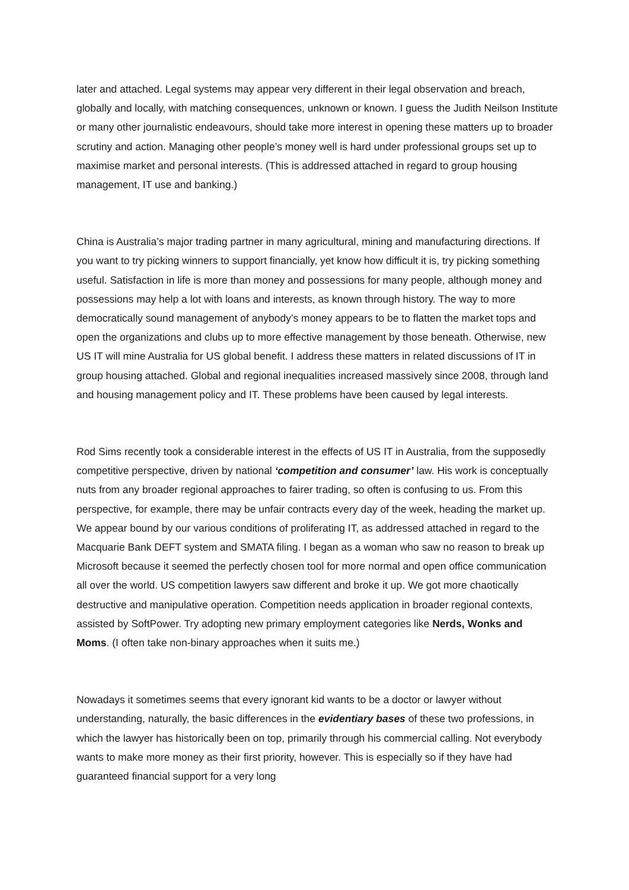later and attached. Legal systems may appear very different in their legal observation and breach, globally and locally, with matching consequences, unknown or known. I guess the Judith Neilson Institute or many other journalistic endeavours, should take more interest in opening these matters up to broader scrutiny and action. Managing other people’s money well is hard under professional groups set up to maximise market and personal interests. (This is addressed attached in regard to group housing management, IT use and banking.)
China is Australia’s major trading partner in many agricultural, mining and manufacturing directions. If you want to try picking winners to support financially, yet know how difficult it is, try picking something useful. Satisfaction in life is more than money and possessions for many people, although money and possessions may help a lot with loans and interests, as known through history. The way to more democratically sound management of anybody’s money appears to be to flatten the market tops and open the organizations and clubs up to more effective management by those beneath. Otherwise, new US IT will mine Australia for US global benefit. I address these matters in related discussions of IT in group housing attached. Global and regional inequalities increased massively since 2008, through land and housing management policy and IT. These problems have been caused by legal interests.
Rod Sims recently took a considerable interest in the effects of US IT in Australia, from the supposedly competitive perspective, driven by national ‘competition and consumer’ law. His work is conceptually nuts from any broader regional approaches to fairer trading, so often is confusing to us. From this perspective, for example, there may be unfair contracts every day of the week, heading the market up. We appear bound by our various conditions of proliferating IT, as addressed attached in regard to the Macquarie Bank DEFT system and SMATA filing. I began as a woman who saw no reason to break up Microsoft because it seemed the perfectly chosen tool for more normal and open office communication all over the world. US competition lawyers saw different and broke it up. We got more chaotically destructive and manipulative operation. Competition needs application in broader regional contexts, assisted by SoftPower. Try adopting new primary employment categories like Nerds, Wonks and Moms. (I often take non-binary approaches when it suits me.)
Nowadays it sometimes seems that every ignorant kid wants to be a doctor or lawyer without understanding, naturally, the basic differences in the evidentiary bases of these two professions, in which the lawyer has historically been on top, primarily through his commercial calling. Not everybody wants to make more money as their first priority, however. This is especially so if they have had guaranteed financial support for a very long